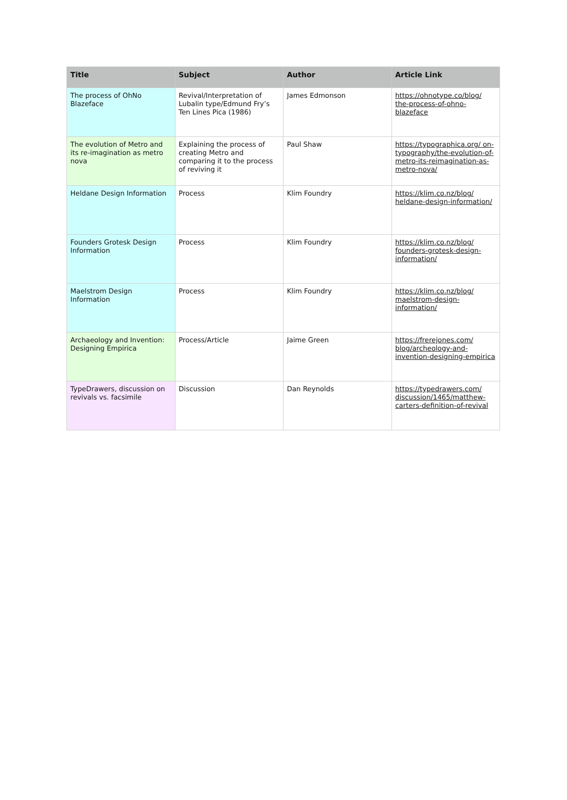| Title | Subject | Author | Article Link |
| --- | --- | --- | --- |
| The process of OhNo Blazeface | Revival/Interpretation of Lubalin type/Edmund Fry’s Ten Lines Pica (1986) | James Edmonson | https://ohnotype.co/blog/ the-process-of-ohno-blazeface |
| The evolution of Metro and its re-imagination as metro nova | Explaining the process of creating Metro and comparing it to the process of reviving it | Paul Shaw | https://typographica.org/ on-typography/the-evolution-of-metro-its-reimagination-as-metro-nova/ |
| Heldane Design Information | Process | Klim Foundry | https://klim.co.nz/blog/ heldane-design-information/ |
| Founders Grotesk Design Information | Process | Klim Foundry | https://klim.co.nz/blog/ founders-grotesk-design-information/ |
| Maelstrom Design Information | Process | Klim Foundry | https://klim.co.nz/blog/ maelstrom-design-information/ |
| Archaeology and Invention: Designing Empirica | Process/Article | Jaime Green | https://frerejones.com/ blog/archeology-and-invention-designing-empirica |
| TypeDrawers, discussion on revivals vs. facsimile | Discussion | Dan Reynolds | https://typedrawers.com/ discussion/1465/matthew-carters-definition-of-revival |